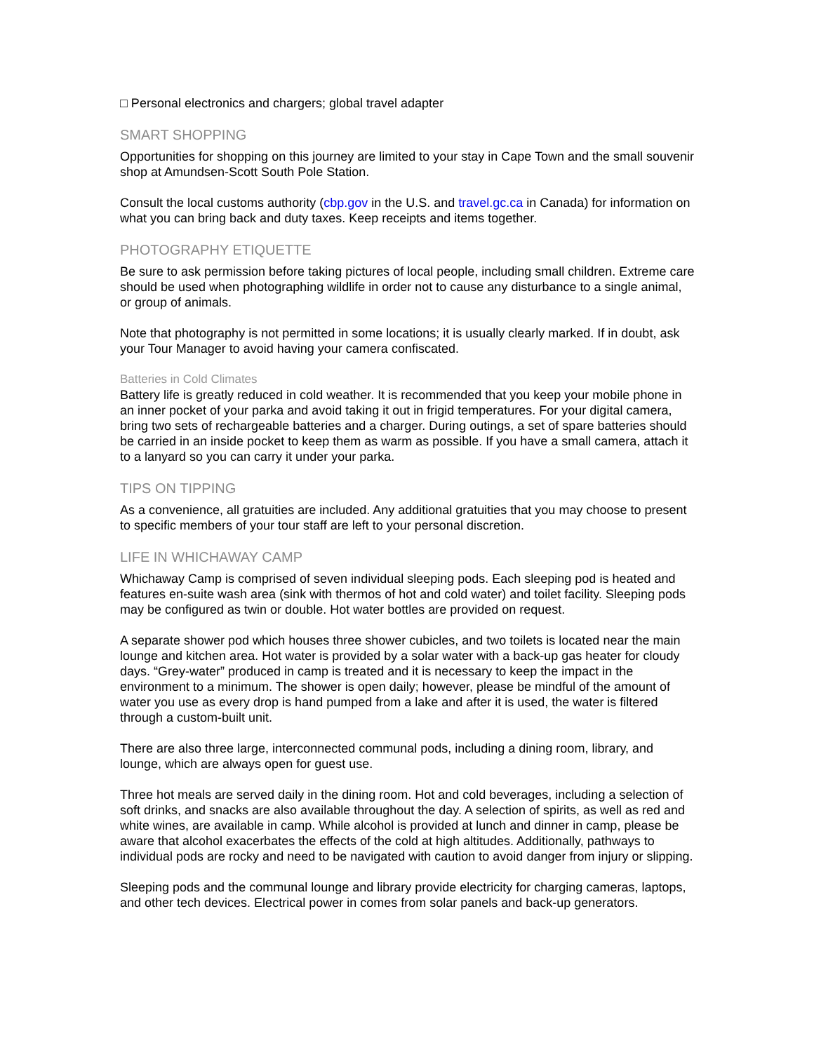□ Personal electronics and chargers; global travel adapter
SMART SHOPPING
Opportunities for shopping on this journey are limited to your stay in Cape Town and the small souvenir shop at Amundsen-Scott South Pole Station.
Consult the local customs authority (cbp.gov in the U.S. and travel.gc.ca in Canada) for information on what you can bring back and duty taxes. Keep receipts and items together.
PHOTOGRAPHY ETIQUETTE
Be sure to ask permission before taking pictures of local people, including small children. Extreme care should be used when photographing wildlife in order not to cause any disturbance to a single animal, or group of animals.
Note that photography is not permitted in some locations; it is usually clearly marked. If in doubt, ask your Tour Manager to avoid having your camera confiscated.
Batteries in Cold Climates
Battery life is greatly reduced in cold weather. It is recommended that you keep your mobile phone in an inner pocket of your parka and avoid taking it out in frigid temperatures. For your digital camera, bring two sets of rechargeable batteries and a charger. During outings, a set of spare batteries should be carried in an inside pocket to keep them as warm as possible. If you have a small camera, attach it to a lanyard so you can carry it under your parka.
TIPS ON TIPPING
As a convenience, all gratuities are included. Any additional gratuities that you may choose to present to specific members of your tour staff are left to your personal discretion.
LIFE IN WHICHAWAY CAMP
Whichaway Camp is comprised of seven individual sleeping pods. Each sleeping pod is heated and features en-suite wash area (sink with thermos of hot and cold water) and toilet facility. Sleeping pods may be configured as twin or double. Hot water bottles are provided on request.
A separate shower pod which houses three shower cubicles, and two toilets is located near the main lounge and kitchen area. Hot water is provided by a solar water with a back-up gas heater for cloudy days. “Grey-water” produced in camp is treated and it is necessary to keep the impact in the environment to a minimum. The shower is open daily; however, please be mindful of the amount of water you use as every drop is hand pumped from a lake and after it is used, the water is filtered through a custom-built unit.
There are also three large, interconnected communal pods, including a dining room, library, and lounge, which are always open for guest use.
Three hot meals are served daily in the dining room. Hot and cold beverages, including a selection of soft drinks, and snacks are also available throughout the day. A selection of spirits, as well as red and white wines, are available in camp. While alcohol is provided at lunch and dinner in camp, please be aware that alcohol exacerbates the effects of the cold at high altitudes. Additionally, pathways to individual pods are rocky and need to be navigated with caution to avoid danger from injury or slipping.
Sleeping pods and the communal lounge and library provide electricity for charging cameras, laptops, and other tech devices. Electrical power in comes from solar panels and back-up generators.